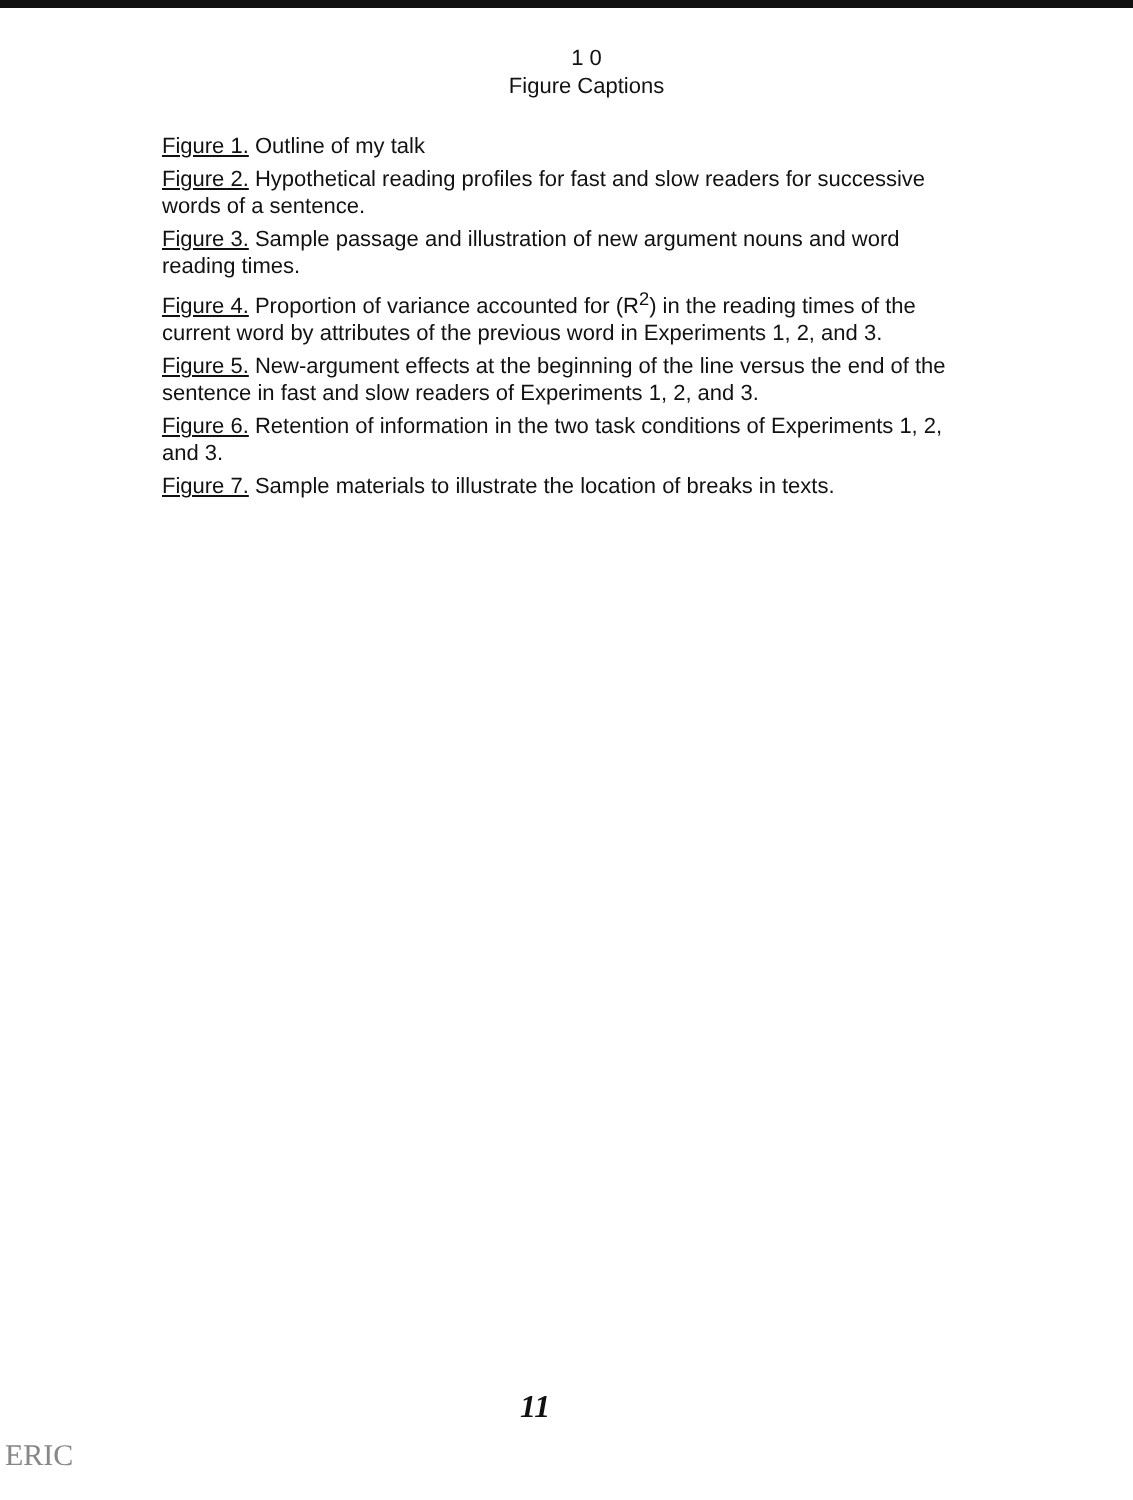1 0
Figure Captions
Figure 1. Outline of my talk
Figure 2. Hypothetical reading profiles for fast and slow readers for successive words of a sentence.
Figure 3. Sample passage and illustration of new argument nouns and word reading times.
Figure 4. Proportion of variance accounted for (R<sup>2</sup>) in the reading times of the current word by attributes of the previous word in Experiments 1, 2, and 3.
Figure 5. New-argument effects at the beginning of the line versus the end of the sentence in fast and slow readers of Experiments 1, 2, and 3.
Figure 6. Retention of information in the two task conditions of Experiments 1, 2, and 3.
Figure 7. Sample materials to illustrate the location of breaks in texts.
11
ERIC